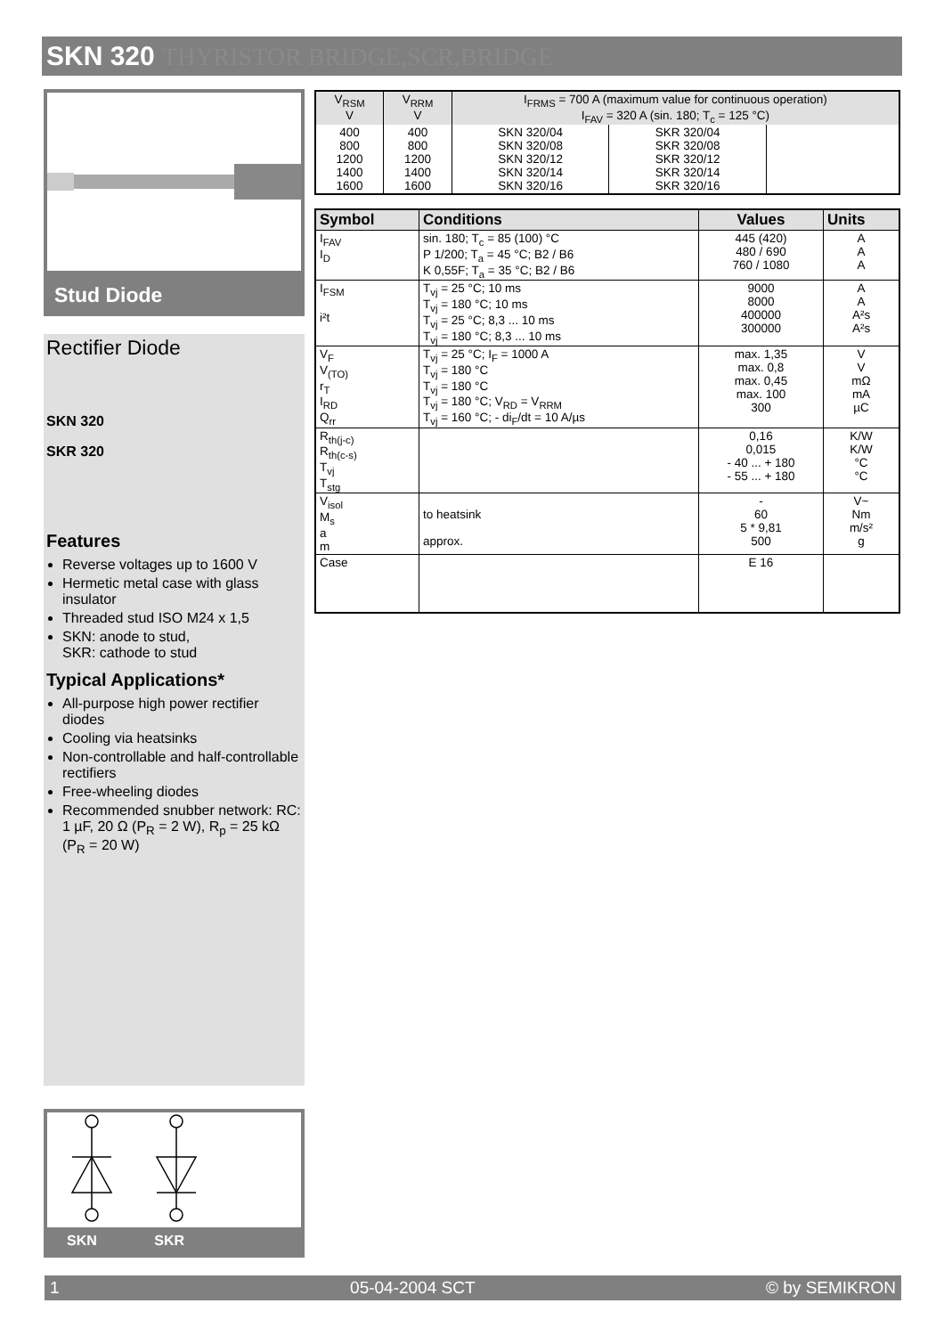SKN 320 THYRISTOR BRIDGE,SCR,BRIDGE
Stud Diode
Rectifier Diode
SKN 320
SKR 320
Features
Reverse voltages up to 1600 V
Hermetic metal case with glass insulator
Threaded stud ISO M24 x 1,5
SKN: anode to stud,
SKR: cathode to stud
Typical Applications*
All-purpose high power rectifier diodes
Cooling via heatsinks
Non-controllable and half-controllable rectifiers
Free-wheeling diodes
Recommended snubber network: RC: 1 µF, 20 Ω (P<sub>R</sub> = 2 W), R<sub>p</sub> = 25 kΩ (P<sub>R</sub> = 20 W)
SKN SKR
| V<sub>RSM</sub> V | V<sub>RRM</sub> V | I<sub>FRMS</sub> = 700 A (maximum value for continuous operation) I<sub>FAV</sub> = 320 A (sin. 180; T<sub>c</sub> = 125 °C) | | |
| 400 800 1200 1400 1600 | 400 800 1200 1400 1600 | SKN 320/04 SKN 320/08 SKN 320/12 SKN 320/14 SKN 320/16 | SKR 320/04 SKR 320/08 SKR 320/12 SKR 320/14 SKR 320/16 | |
| Symbol | Conditions | Values | Units |
| --- | --- | --- | --- |
| I<sub>FAV</sub> I<sub>D</sub> | sin. 180; T<sub>c</sub> = 85 (100) °C P 1/200; T<sub>a</sub> = 45 °C; B2 / B6 K 0,55F; T<sub>a</sub> = 35 °C; B2 / B6 | 445 (420) 480 / 690 760 / 1080 | A A A |
| I<sub>FSM</sub> i²t | T<sub>vj</sub> = 25 °C; 10 ms T<sub>vj</sub> = 180 °C; 10 ms T<sub>vj</sub> = 25 °C; 8,3 ... 10 ms T<sub>vj</sub> = 180 °C; 8,3 ... 10 ms | 9000 8000 400000 300000 | A A A²s A²s |
| V<sub>F</sub> V<sub>(TO)</sub> r<sub>T</sub> I<sub>RD</sub> Q<sub>rr</sub> | T<sub>vj</sub> = 25 °C; I<sub>F</sub> = 1000 A T<sub>vj</sub> = 180 °C T<sub>vj</sub> = 180 °C T<sub>vj</sub> = 180 °C; V<sub>RD</sub> = V<sub>RRM</sub> T<sub>vj</sub> = 160 °C; - di<sub>F</sub>/dt = 10 A/µs | max. 1,35 max. 0,8 max. 0,45 max. 100 300 | V V mΩ mA µC |
| R<sub>th(j-c)</sub> R<sub>th(c-s)</sub> T<sub>vj</sub> T<sub>stg</sub> | | 0,16 0,015 - 40 ... + 180 - 55 ... + 180 | K/W K/W °C °C |
| V<sub>isol</sub> M<sub>s</sub> a m | to heatsink approx. | - 60 5 * 9,81 500 | V~ Nm m/s² g |
| Case | | E 16 | |
1 05-04-2004 SCT © by SEMIKRON